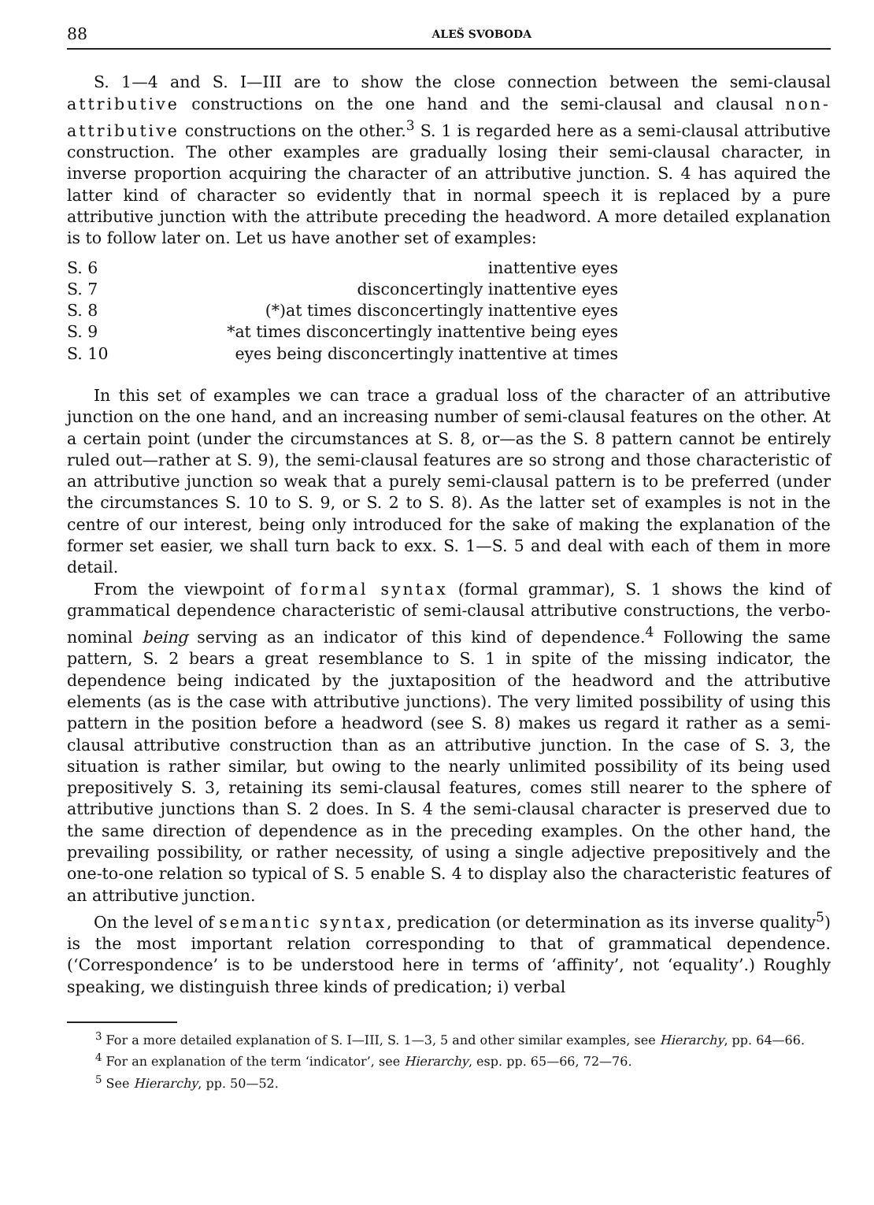88 ALEŠ SVOBODA
S. 1—4 and S. I—III are to show the close connection between the semi-clausal attributive constructions on the one hand and the semi-clausal and clausal non-attributive constructions on the other.<sup>3</sup> S. 1 is regarded here as a semi-clausal attributive construction. The other examples are gradually losing their semi-clausal character, in inverse proportion acquiring the character of an attributive junction. S. 4 has aquired the latter kind of character so evidently that in normal speech it is replaced by a pure attributive junction with the attribute preceding the headword. A more detailed explanation is to follow later on. Let us have another set of examples:
| S. 6 | inattentive eyes |
| S. 7 | disconcertingly inattentive eyes |
| S. 8 | (*)at times disconcertingly inattentive eyes |
| S. 9 | *at times disconcertingly inattentive being eyes |
| S. 10 | eyes being disconcertingly inattentive at times |
In this set of examples we can trace a gradual loss of the character of an attributive junction on the one hand, and an increasing number of semi-clausal features on the other. At a certain point (under the circumstances at S. 8, or—as the S. 8 pattern cannot be entirely ruled out—rather at S. 9), the semi-clausal features are so strong and those characteristic of an attributive junction so weak that a purely semi-clausal pattern is to be preferred (under the circumstances S. 10 to S. 9, or S. 2 to S. 8). As the latter set of examples is not in the centre of our interest, being only introduced for the sake of making the explanation of the former set easier, we shall turn back to exx. S. 1—S. 5 and deal with each of them in more detail.
From the viewpoint of formal syntax (formal grammar), S. 1 shows the kind of grammatical dependence characteristic of semi-clausal attributive constructions, the verbo-nominal being serving as an indicator of this kind of dependence.<sup>4</sup> Following the same pattern, S. 2 bears a great resemblance to S. 1 in spite of the missing indicator, the dependence being indicated by the juxtaposition of the headword and the attributive elements (as is the case with attributive junctions). The very limited possibility of using this pattern in the position before a headword (see S. 8) makes us regard it rather as a semi-clausal attributive construction than as an attributive junction. In the case of S. 3, the situation is rather similar, but owing to the nearly unlimited possibility of its being used prepositively S. 3, retaining its semi-clausal features, comes still nearer to the sphere of attributive junctions than S. 2 does. In S. 4 the semi-clausal character is preserved due to the same direction of dependence as in the preceding examples. On the other hand, the prevailing possibility, or rather necessity, of using a single adjective prepositively and the one-to-one relation so typical of S. 5 enable S. 4 to display also the characteristic features of an attributive junction.
On the level of semantic syntax, predication (or determination as its inverse quality<sup>5</sup>) is the most important relation corresponding to that of grammatical dependence. (‘Correspondence’ is to be understood here in terms of ‘affinity’, not ‘equality’.) Roughly speaking, we distinguish three kinds of predication; i) verbal
<sup>3</sup> For a more detailed explanation of S. I—III, S. 1—3, 5 and other similar examples, see Hierarchy, pp. 64—66.
<sup>4</sup> For an explanation of the term ‘indicator’, see Hierarchy, esp. pp. 65—66, 72—76.
<sup>5</sup> See Hierarchy, pp. 50—52.